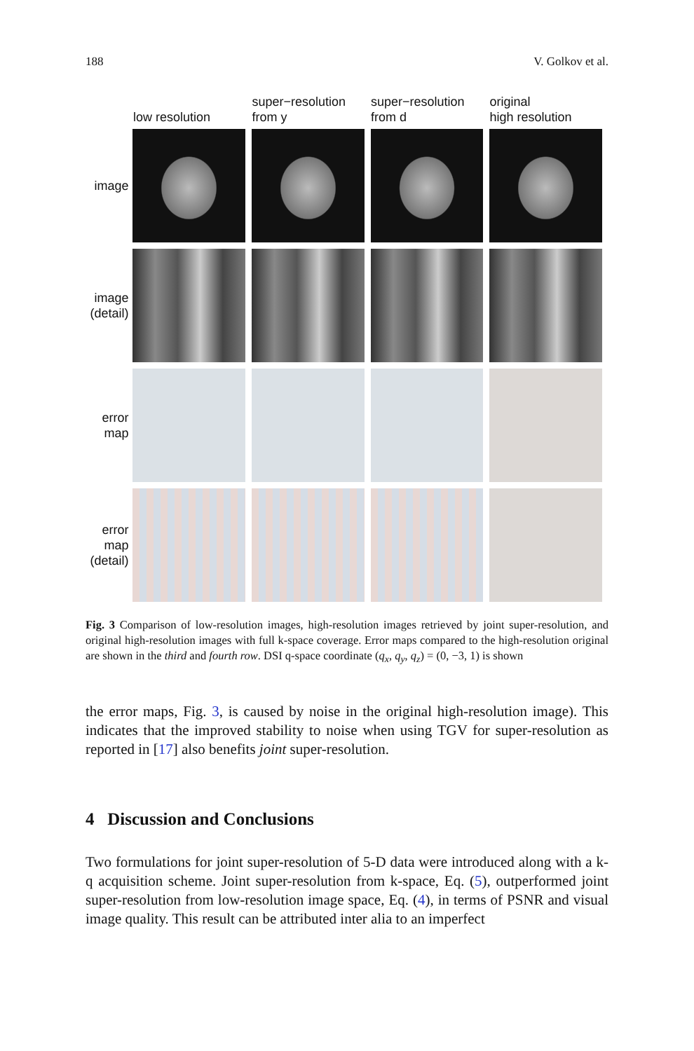188 V. Golkov et al.
low resolution
super−resolution
from y
super−resolution
from d
original
high resolution
image
image
(detail)
error
map
error
map
(detail)
Fig. 3 Comparison of low-resolution images, high-resolution images retrieved by joint super-resolution, and original high-resolution images with full k-space coverage. Error maps compared to the high-resolution original are shown in the third and fourth row. DSI q-space coordinate (q<sub>x</sub>, q<sub>y</sub>, q<sub>z</sub>) = (0, −3, 1) is shown
the error maps, Fig. 3, is caused by noise in the original high-resolution image). This indicates that the improved stability to noise when using TGV for super-resolution as reported in [17] also benefits joint super-resolution.
4 Discussion and Conclusions
Two formulations for joint super-resolution of 5-D data were introduced along with a k-q acquisition scheme. Joint super-resolution from k-space, Eq. (5), outperformed joint super-resolution from low-resolution image space, Eq. (4), in terms of PSNR and visual image quality. This result can be attributed inter alia to an imperfect